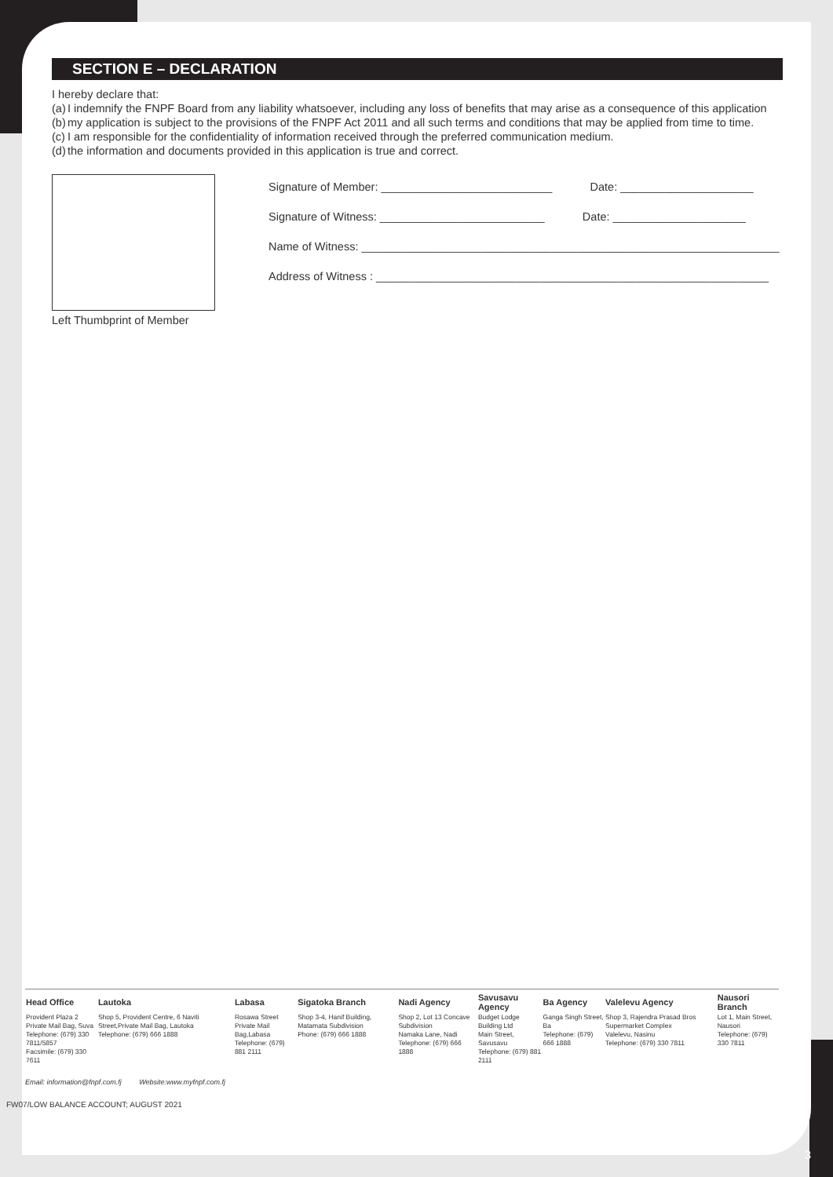SECTION E – DECLARATION
I hereby declare that:
(a) I indemnify the FNPF Board from any liability whatsoever, including any loss of benefits that may arise as a consequence of this application
(b) my application is subject to the provisions of the FNPF Act 2011 and all such terms and conditions that may be applied from time to time.
(c) I am responsible for the confidentiality of information received through the preferred communication medium.
(d) the information and documents provided in this application is true and correct.
Left Thumbprint of Member
Signature of Member: ___________________________ Date: _____________________
Signature of Witness: __________________________ Date: _____________________
Name of Witness: __________________________________________________________________
Address of Witness : ______________________________________________________________
| Head Office | Lautoka | Labasa | Sigatoka Branch | Nadi Agency | Savusavu Agency | Ba Agency | Valelevu Agency | Nausori Branch |
| --- | --- | --- | --- | --- | --- | --- | --- | --- |
| Provident Plaza 2 Private Mail Bag, Suva Telephone: (679) 330 7811/5857 Facsimile: (679) 330 7611 | Shop 5, Provident Centre, 6 Naviti Street,Private Mail Bag, Lautoka Telephone: (679) 666 1888 | Rosawa Street Private Mail Bag,Labasa Telephone: (679) 881 2111 | Shop 3-4, Hanif Building, Matamata Subdivision Phone: (679) 666 1888 | Shop 2, Lot 13 Concave Subdivision Namaka Lane, Nadi Telephone: (679) 666 1888 | Budget Lodge Building Ltd Main Street, Savusavu Telephone: (679) 881 2111 | Ganga Singh Street, Ba Telephone: (679) 666 1888 | Shop 3, Rajendra Prasad Bros Supermarket Complex Valelevu, Nasinu Telephone: (679) 330 7811 | Lot 1, Main Street, Nausori Telephone: (679) 330 7811 |
Email: information@fnpf.com.fj Website:www.myfnpf.com.fj
FW07/LOW BALANCE ACCOUNT; AUGUST 2021
3